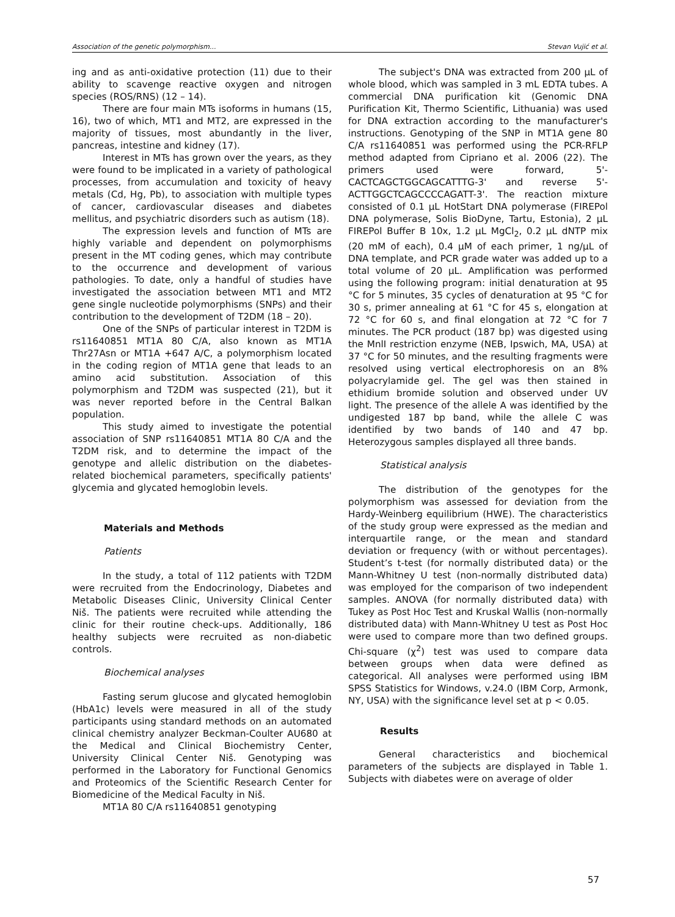Association of the genetic polymorphism... Stevan Vujić et al.
ing and as anti-oxidative protection (11) due to their ability to scavenge reactive oxygen and nitrogen species (ROS/RNS) (12 – 14).
There are four main MTs isoforms in humans (15, 16), two of which, MT1 and MT2, are expressed in the majority of tissues, most abundantly in the liver, pancreas, intestine and kidney (17).
Interest in MTs has grown over the years, as they were found to be implicated in a variety of pathological processes, from accumulation and toxicity of heavy metals (Cd, Hg, Pb), to association with multiple types of cancer, cardiovascular diseases and diabetes mellitus, and psychiatric disorders such as autism (18).
The expression levels and function of MTs are highly variable and dependent on polymorphisms present in the MT coding genes, which may contribute to the occurrence and development of various pathologies. To date, only a handful of studies have investigated the association between MT1 and MT2 gene single nucleotide polymorphisms (SNPs) and their contribution to the development of T2DM (18 – 20).
One of the SNPs of particular interest in T2DM is rs11640851 MT1A 80 C/A, also known as MT1A Thr27Asn or MT1A +647 A/C, a polymorphism located in the coding region of MT1A gene that leads to an amino acid substitution. Association of this polymorphism and T2DM was suspected (21), but it was never reported before in the Central Balkan population.
This study aimed to investigate the potential association of SNP rs11640851 MT1A 80 C/A and the T2DM risk, and to determine the impact of the genotype and allelic distribution on the diabetes-related biochemical parameters, specifically patients' glycemia and glycated hemoglobin levels.
Materials and Methods
Patients
In the study, a total of 112 patients with T2DM were recruited from the Endocrinology, Diabetes and Metabolic Diseases Clinic, University Clinical Center Niš. The patients were recruited while attending the clinic for their routine check-ups. Additionally, 186 healthy subjects were recruited as non-diabetic controls.
Biochemical analyses
Fasting serum glucose and glycated hemoglobin (HbA1c) levels were measured in all of the study participants using standard methods on an automated clinical chemistry analyzer Beckman-Coulter AU680 at the Medical and Clinical Biochemistry Center, University Clinical Center Niš. Genotyping was performed in the Laboratory for Functional Genomics and Proteomics of the Scientific Research Center for Biomedicine of the Medical Faculty in Niš.
MT1A 80 C/A rs11640851 genotyping
The subject's DNA was extracted from 200 µL of whole blood, which was sampled in 3 mL EDTA tubes. A commercial DNA purification kit (Genomic DNA Purification Kit, Thermo Scientific, Lithuania) was used for DNA extraction according to the manufacturer's instructions. Genotyping of the SNP in MT1A gene 80 C/A rs11640851 was performed using the PCR-RFLP method adapted from Cipriano et al. 2006 (22). The primers used were forward, 5'-CACTCAGCTGGCAGCATTTG-3' and reverse 5'-ACTTGGCTCAGCCCCAGATT-3'. The reaction mixture consisted of 0.1 µL HotStart DNA polymerase (FIREPol DNA polymerase, Solis BioDyne, Tartu, Estonia), 2 µL FIREPol Buffer B 10x, 1.2 µL MgCl<sub>2</sub>, 0.2 µL dNTP mix (20 mM of each), 0.4 µM of each primer, 1 ng/µL of DNA template, and PCR grade water was added up to a total volume of 20 µL. Amplification was performed using the following program: initial denaturation at 95 °C for 5 minutes, 35 cycles of denaturation at 95 °C for 30 s, primer annealing at 61 °C for 45 s, elongation at 72 °C for 60 s, and final elongation at 72 °C for 7 minutes. The PCR product (187 bp) was digested using the MnlI restriction enzyme (NEB, Ipswich, MA, USA) at 37 °C for 50 minutes, and the resulting fragments were resolved using vertical electrophoresis on an 8% polyacrylamide gel. The gel was then stained in ethidium bromide solution and observed under UV light. The presence of the allele A was identified by the undigested 187 bp band, while the allele C was identified by two bands of 140 and 47 bp. Heterozygous samples displayed all three bands.
Statistical analysis
The distribution of the genotypes for the polymorphism was assessed for deviation from the Hardy-Weinberg equilibrium (HWE). The characteristics of the study group were expressed as the median and interquartile range, or the mean and standard deviation or frequency (with or without percentages). Student’s t-test (for normally distributed data) or the Mann-Whitney U test (non-normally distributed data) was employed for the comparison of two independent samples. ANOVA (for normally distributed data) with Tukey as Post Hoc Test and Kruskal Wallis (non-normally distributed data) with Mann-Whitney U test as Post Hoc were used to compare more than two defined groups. Chi-square (χ<sup>2</sup>) test was used to compare data between groups when data were defined as categorical. All analyses were performed using IBM SPSS Statistics for Windows, v.24.0 (IBM Corp, Armonk, NY, USA) with the significance level set at p < 0.05.
Results
General characteristics and biochemical parameters of the subjects are displayed in Table 1. Subjects with diabetes were on average of older
57